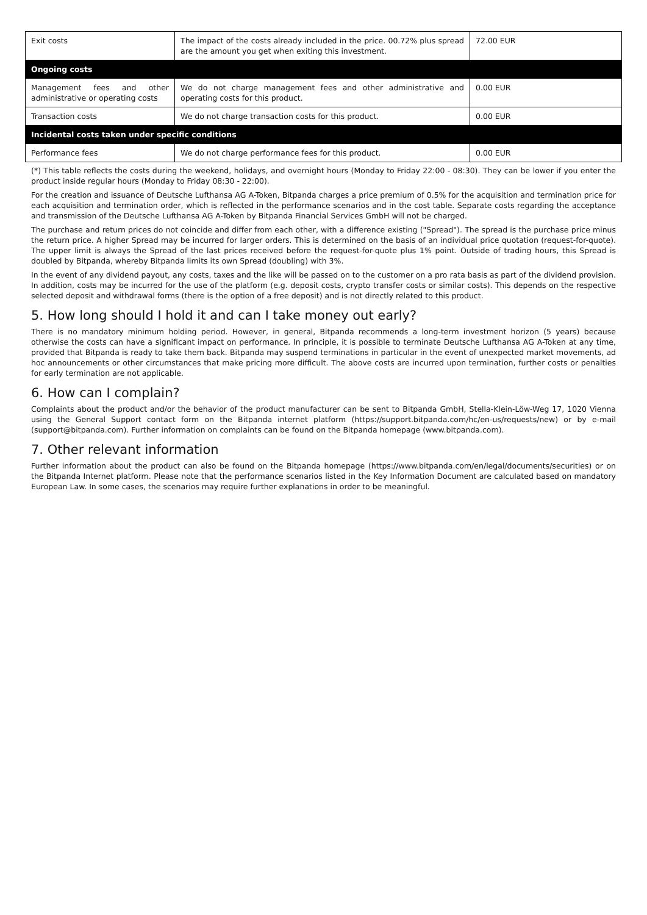| Exit costs | The impact of the costs already included in the price. 00.72% plus spread are the amount you get when exiting this investment. | 72.00 EUR |
| Ongoing costs | | |
| Management fees and other administrative or operating costs | We do not charge management fees and other administrative and operating costs for this product. | 0.00 EUR |
| Transaction costs | We do not charge transaction costs for this product. | 0.00 EUR |
| Incidental costs taken under specific conditions | | |
| Performance fees | We do not charge performance fees for this product. | 0.00 EUR |
(*) This table reflects the costs during the weekend, holidays, and overnight hours (Monday to Friday 22:00 - 08:30). They can be lower if you enter the product inside regular hours (Monday to Friday 08:30 - 22:00).
For the creation and issuance of Deutsche Lufthansa AG A-Token, Bitpanda charges a price premium of 0.5% for the acquisition and termination price for each acquisition and termination order, which is reflected in the performance scenarios and in the cost table. Separate costs regarding the acceptance and transmission of the Deutsche Lufthansa AG A-Token by Bitpanda Financial Services GmbH will not be charged.
The purchase and return prices do not coincide and differ from each other, with a difference existing ("Spread"). The spread is the purchase price minus the return price. A higher Spread may be incurred for larger orders. This is determined on the basis of an individual price quotation (request-for-quote). The upper limit is always the Spread of the last prices received before the request-for-quote plus 1% point. Outside of trading hours, this Spread is doubled by Bitpanda, whereby Bitpanda limits its own Spread (doubling) with 3%.
In the event of any dividend payout, any costs, taxes and the like will be passed on to the customer on a pro rata basis as part of the dividend provision. In addition, costs may be incurred for the use of the platform (e.g. deposit costs, crypto transfer costs or similar costs). This depends on the respective selected deposit and withdrawal forms (there is the option of a free deposit) and is not directly related to this product.
5. How long should I hold it and can I take money out early?
There is no mandatory minimum holding period. However, in general, Bitpanda recommends a long-term investment horizon (5 years) because otherwise the costs can have a significant impact on performance. In principle, it is possible to terminate Deutsche Lufthansa AG A-Token at any time, provided that Bitpanda is ready to take them back. Bitpanda may suspend terminations in particular in the event of unexpected market movements, ad hoc announcements or other circumstances that make pricing more difficult. The above costs are incurred upon termination, further costs or penalties for early termination are not applicable.
6. How can I complain?
Complaints about the product and/or the behavior of the product manufacturer can be sent to Bitpanda GmbH, Stella-Klein-Löw-Weg 17, 1020 Vienna using the General Support contact form on the Bitpanda internet platform (https://support.bitpanda.com/hc/en-us/requests/new) or by e-mail (support@bitpanda.com). Further information on complaints can be found on the Bitpanda homepage (www.bitpanda.com).
7. Other relevant information
Further information about the product can also be found on the Bitpanda homepage (https://www.bitpanda.com/en/legal/documents/securities) or on the Bitpanda Internet platform. Please note that the performance scenarios listed in the Key Information Document are calculated based on mandatory European Law. In some cases, the scenarios may require further explanations in order to be meaningful.